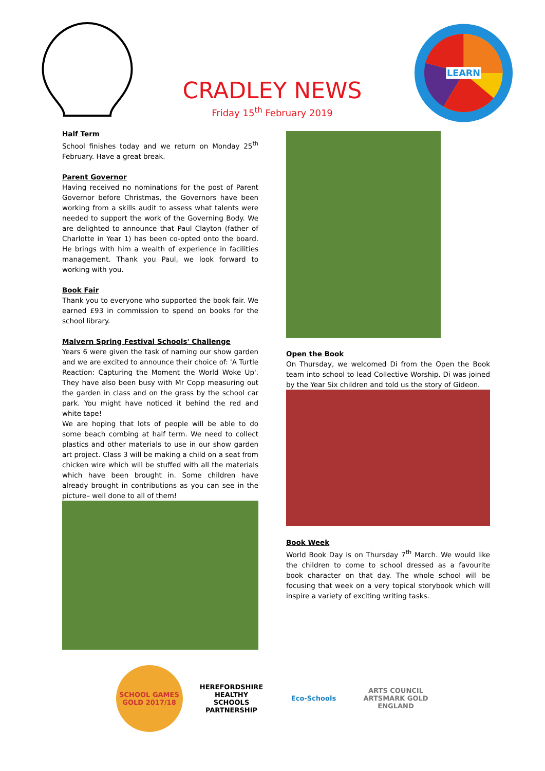CRADLEY NEWS
Friday 15<sup>th</sup> February 2019
LEARN
Half Term
School finishes today and we return on Monday 25<sup>th</sup> February. Have a great break.
Parent Governor
Having received no nominations for the post of Parent Governor before Christmas, the Governors have been working from a skills audit to assess what talents were needed to support the work of the Governing Body. We are delighted to announce that Paul Clayton (father of Charlotte in Year 1) has been co-opted onto the board. He brings with him a wealth of experience in facilities management. Thank you Paul, we look forward to working with you.
Book Fair
Thank you to everyone who supported the book fair. We earned £93 in commission to spend on books for the school library.
Malvern Spring Festival Schools' Challenge
Years 6 were given the task of naming our show garden and we are excited to announce their choice of: 'A Turtle Reaction: Capturing the Moment the World Woke Up'. They have also been busy with Mr Copp measuring out the garden in class and on the grass by the school car park. You might have noticed it behind the red and white tape!
We are hoping that lots of people will be able to do some beach combing at half term. We need to collect plastics and other materials to use in our show garden art project. Class 3 will be making a child on a seat from chicken wire which will be stuffed with all the materials which have been brought in. Some children have already brought in contributions as you can see in the picture– well done to all of them!
Open the Book
On Thursday, we welcomed Di from the Open the Book team into school to lead Collective Worship. Di was joined by the Year Six children and told us the story of Gideon.
Book Week
World Book Day is on Thursday 7<sup>th</sup> March. We would like the children to come to school dressed as a favourite book character on that day. The whole school will be focusing that week on a very topical storybook which will inspire a variety of exciting writing tasks.
SCHOOL GAMES GOLD 2017/18
HEREFORDSHIRE HEALTHY SCHOOLS PARTNERSHIP
Eco-Schools ARTS COUNCIL ARTSMARK GOLD ENGLAND